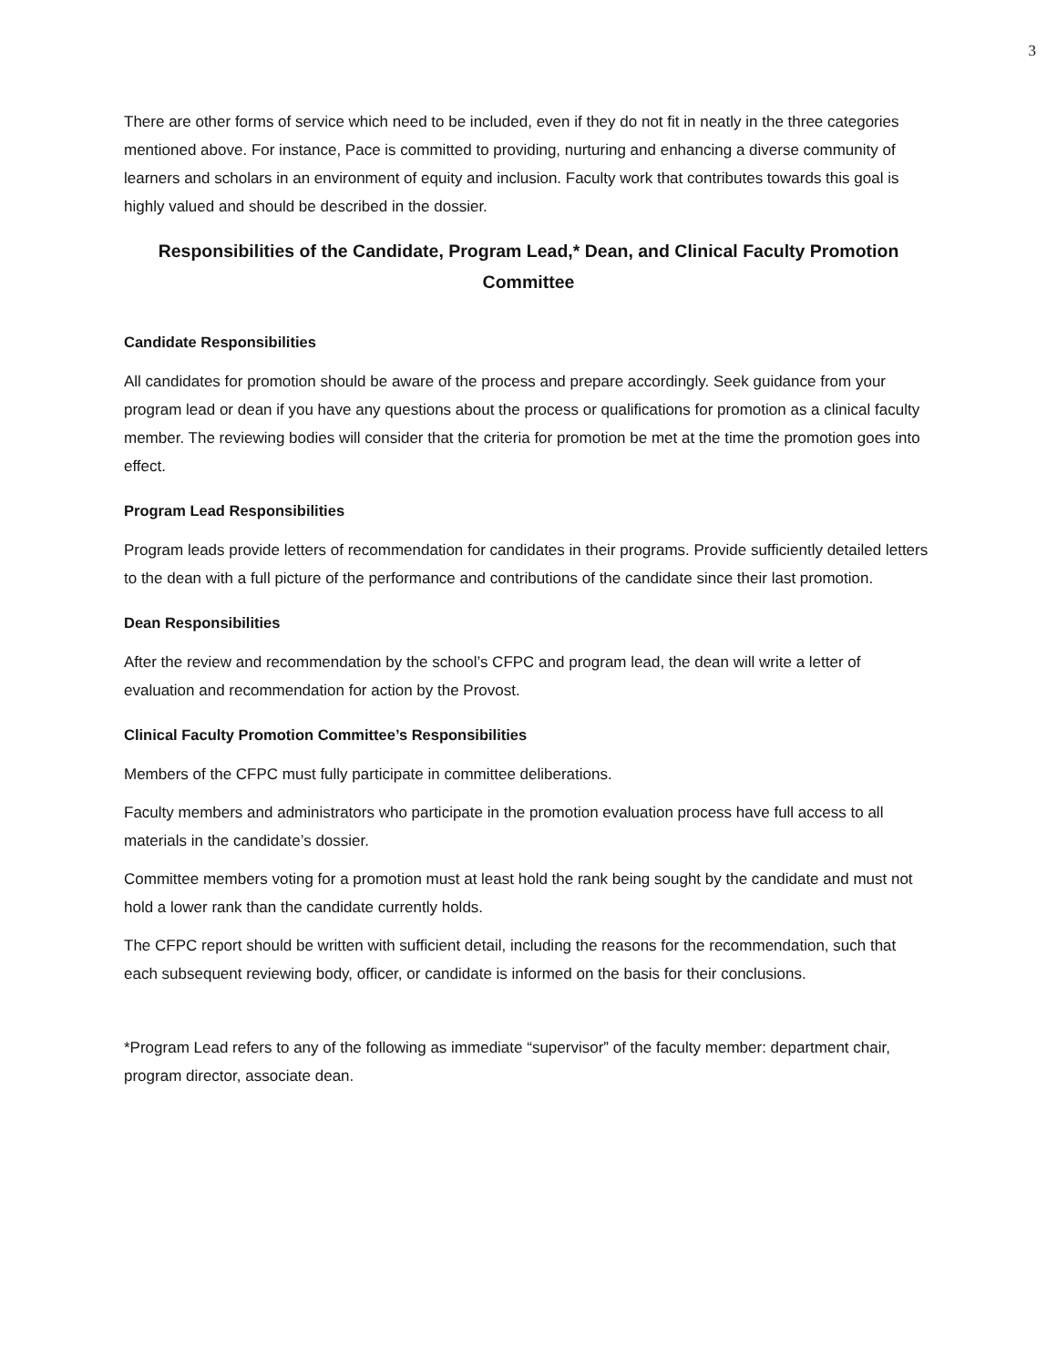3
There are other forms of service which need to be included, even if they do not fit in neatly in the three categories mentioned above. For instance, Pace is committed to providing, nurturing and enhancing a diverse community of learners and scholars in an environment of equity and inclusion. Faculty work that contributes towards this goal is highly valued and should be described in the dossier.
Responsibilities of the Candidate, Program Lead,* Dean, and Clinical Faculty Promotion Committee
Candidate Responsibilities
All candidates for promotion should be aware of the process and prepare accordingly. Seek guidance from your program lead or dean if you have any questions about the process or qualifications for promotion as a clinical faculty member. The reviewing bodies will consider that the criteria for promotion be met at the time the promotion goes into effect.
Program Lead Responsibilities
Program leads provide letters of recommendation for candidates in their programs. Provide sufficiently detailed letters to the dean with a full picture of the performance and contributions of the candidate since their last promotion.
Dean Responsibilities
After the review and recommendation by the school’s CFPC and program lead, the dean will write a letter of evaluation and recommendation for action by the Provost.
Clinical Faculty Promotion Committee’s Responsibilities
Members of the CFPC must fully participate in committee deliberations.
Faculty members and administrators who participate in the promotion evaluation process have full access to all materials in the candidate’s dossier.
Committee members voting for a promotion must at least hold the rank being sought by the candidate and must not hold a lower rank than the candidate currently holds.
The CFPC report should be written with sufficient detail, including the reasons for the recommendation, such that each subsequent reviewing body, officer, or candidate is informed on the basis for their conclusions.
*Program Lead refers to any of the following as immediate “supervisor” of the faculty member: department chair, program director, associate dean.